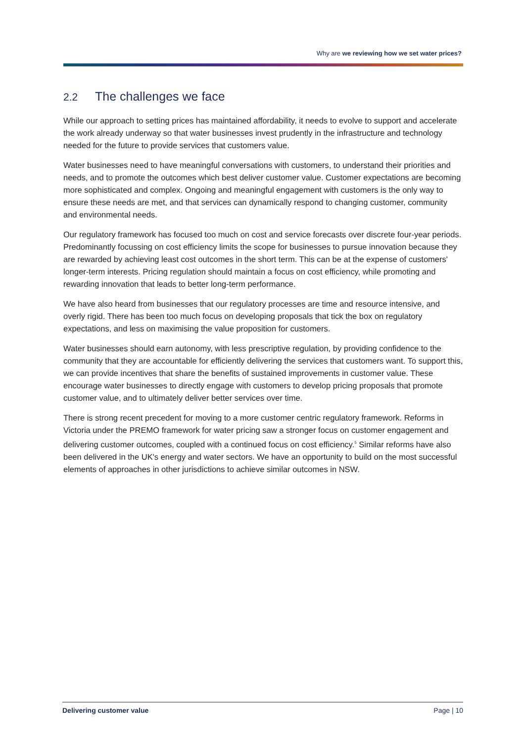Why are we reviewing how we set water prices?
2.2 The challenges we face
While our approach to setting prices has maintained affordability, it needs to evolve to support and accelerate the work already underway so that water businesses invest prudently in the infrastructure and technology needed for the future to provide services that customers value.
Water businesses need to have meaningful conversations with customers, to understand their priorities and needs, and to promote the outcomes which best deliver customer value. Customer expectations are becoming more sophisticated and complex. Ongoing and meaningful engagement with customers is the only way to ensure these needs are met, and that services can dynamically respond to changing customer, community and environmental needs.
Our regulatory framework has focused too much on cost and service forecasts over discrete four-year periods. Predominantly focussing on cost efficiency limits the scope for businesses to pursue innovation because they are rewarded by achieving least cost outcomes in the short term. This can be at the expense of customers' longer-term interests. Pricing regulation should maintain a focus on cost efficiency, while promoting and rewarding innovation that leads to better long-term performance.
We have also heard from businesses that our regulatory processes are time and resource intensive, and overly rigid. There has been too much focus on developing proposals that tick the box on regulatory expectations, and less on maximising the value proposition for customers.
Water businesses should earn autonomy, with less prescriptive regulation, by providing confidence to the community that they are accountable for efficiently delivering the services that customers want. To support this, we can provide incentives that share the benefits of sustained improvements in customer value. These encourage water businesses to directly engage with customers to develop pricing proposals that promote customer value, and to ultimately deliver better services over time.
There is strong recent precedent for moving to a more customer centric regulatory framework. Reforms in Victoria under the PREMO framework for water pricing saw a stronger focus on customer engagement and delivering customer outcomes, coupled with a continued focus on cost efficiency.<sup>5</sup> Similar reforms have also been delivered in the UK's energy and water sectors. We have an opportunity to build on the most successful elements of approaches in other jurisdictions to achieve similar outcomes in NSW.
Delivering customer value Page | 10